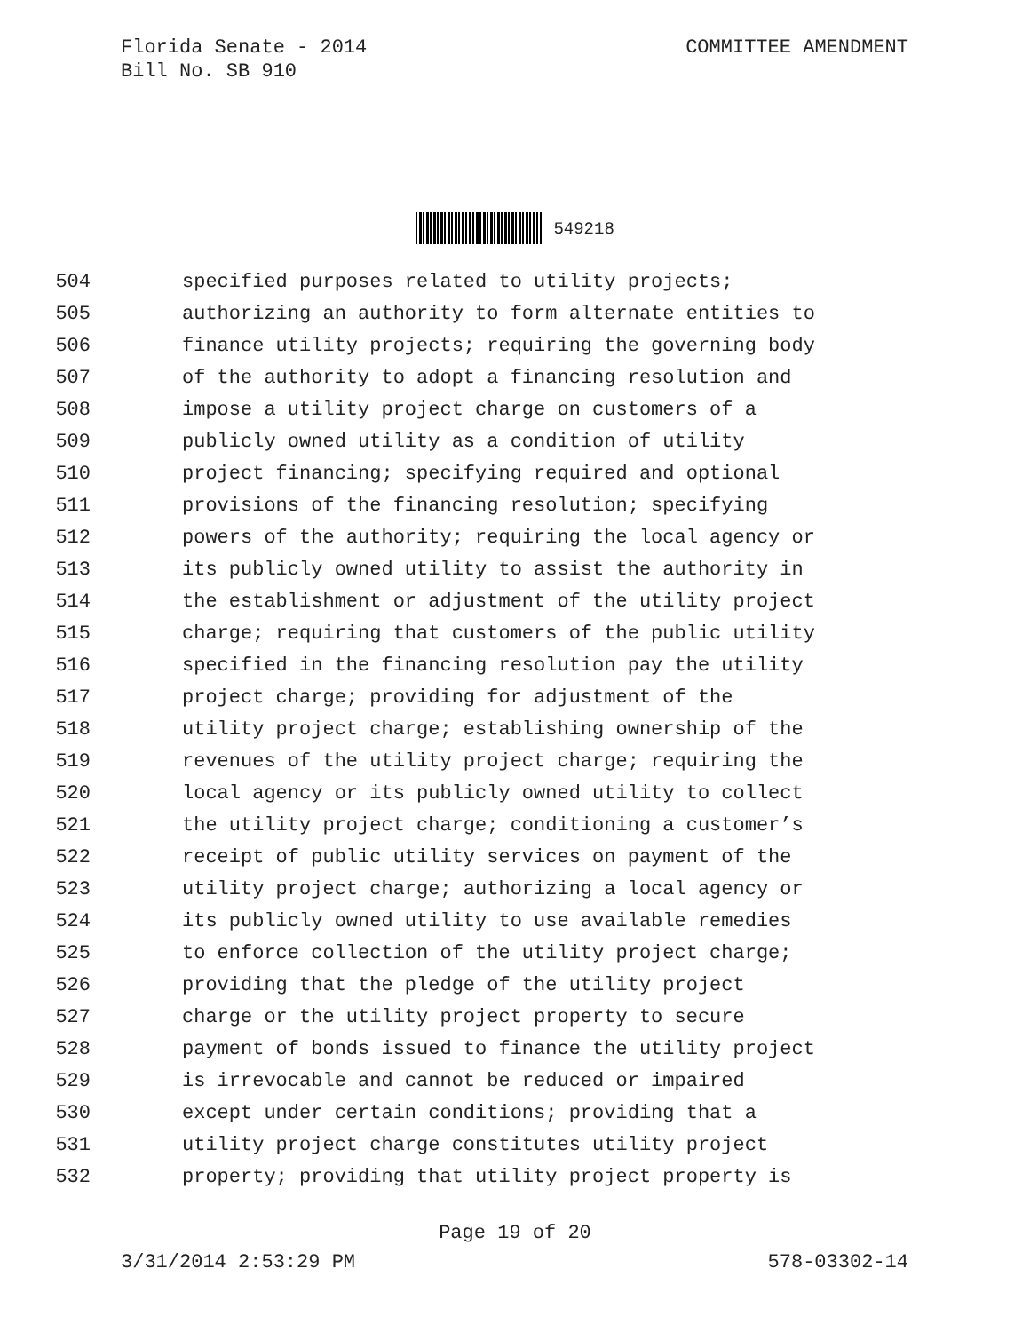Florida Senate - 2014
Bill No. SB 910
COMMITTEE AMENDMENT
549218
504 specified purposes related to utility projects;
505 authorizing an authority to form alternate entities to
506 finance utility projects; requiring the governing body
507 of the authority to adopt a financing resolution and
508 impose a utility project charge on customers of a
509 publicly owned utility as a condition of utility
510 project financing; specifying required and optional
511 provisions of the financing resolution; specifying
512 powers of the authority; requiring the local agency or
513 its publicly owned utility to assist the authority in
514 the establishment or adjustment of the utility project
515 charge; requiring that customers of the public utility
516 specified in the financing resolution pay the utility
517 project charge; providing for adjustment of the
518 utility project charge; establishing ownership of the
519 revenues of the utility project charge; requiring the
520 local agency or its publicly owned utility to collect
521 the utility project charge; conditioning a customer’s
522 receipt of public utility services on payment of the
523 utility project charge; authorizing a local agency or
524 its publicly owned utility to use available remedies
525 to enforce collection of the utility project charge;
526 providing that the pledge of the utility project
527 charge or the utility project property to secure
528 payment of bonds issued to finance the utility project
529 is irrevocable and cannot be reduced or impaired
530 except under certain conditions; providing that a
531 utility project charge constitutes utility project
532 property; providing that utility project property is
Page 19 of 20
3/31/2014 2:53:29 PM 578-03302-14